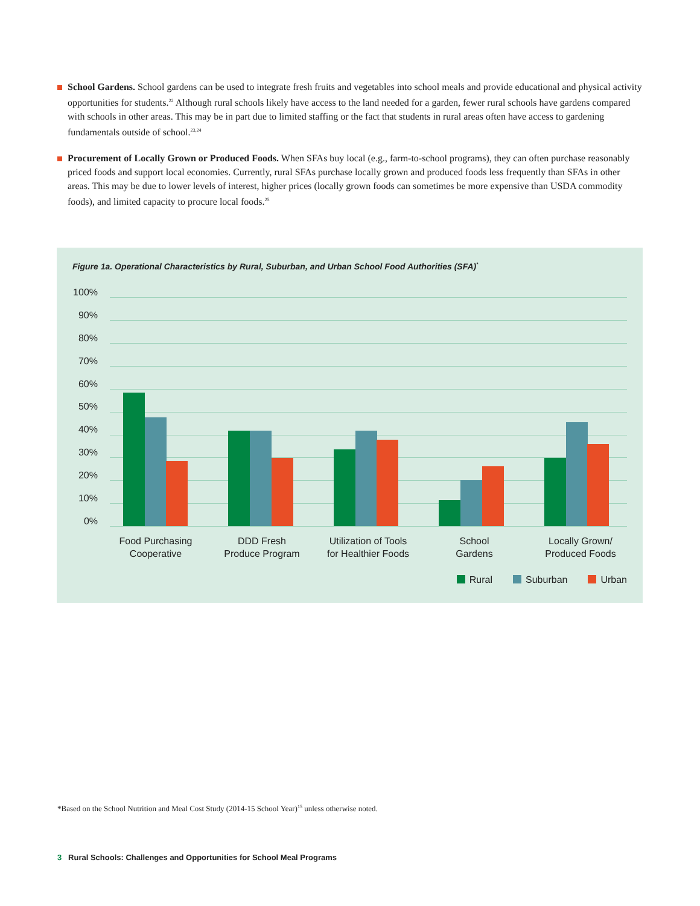School Gardens. School gardens can be used to integrate fresh fruits and vegetables into school meals and provide educational and physical activity opportunities for students.<sup>22</sup> Although rural schools likely have access to the land needed for a garden, fewer rural schools have gardens compared with schools in other areas. This may be in part due to limited staffing or the fact that students in rural areas often have access to gardening fundamentals outside of school.<sup>23,24</sup>
Procurement of Locally Grown or Produced Foods. When SFAs buy local (e.g., farm-to-school programs), they can often purchase reasonably priced foods and support local economies. Currently, rural SFAs purchase locally grown and produced foods less frequently than SFAs in other areas. This may be due to lower levels of interest, higher prices (locally grown foods can sometimes be more expensive than USDA commodity foods), and limited capacity to procure local foods.<sup>25</sup>
Figure 1a. Operational Characteristics by Rural, Suburban, and Urban School Food Authorities (SFA)<sup>*</sup>
100%
90%
80%
70%
60%
50%
40%
30%
20%
10%
0%
Food Purchasing
Cooperative
DDD Fresh
Produce Program
Utilization of Tools
for Healthier Foods
School
Gardens
Locally Grown/
Produced Foods
Rural Suburban Urban
*Based on the School Nutrition and Meal Cost Study (2014-15 School Year)<sup>15</sup> unless otherwise noted.
3 Rural Schools: Challenges and Opportunities for School Meal Programs